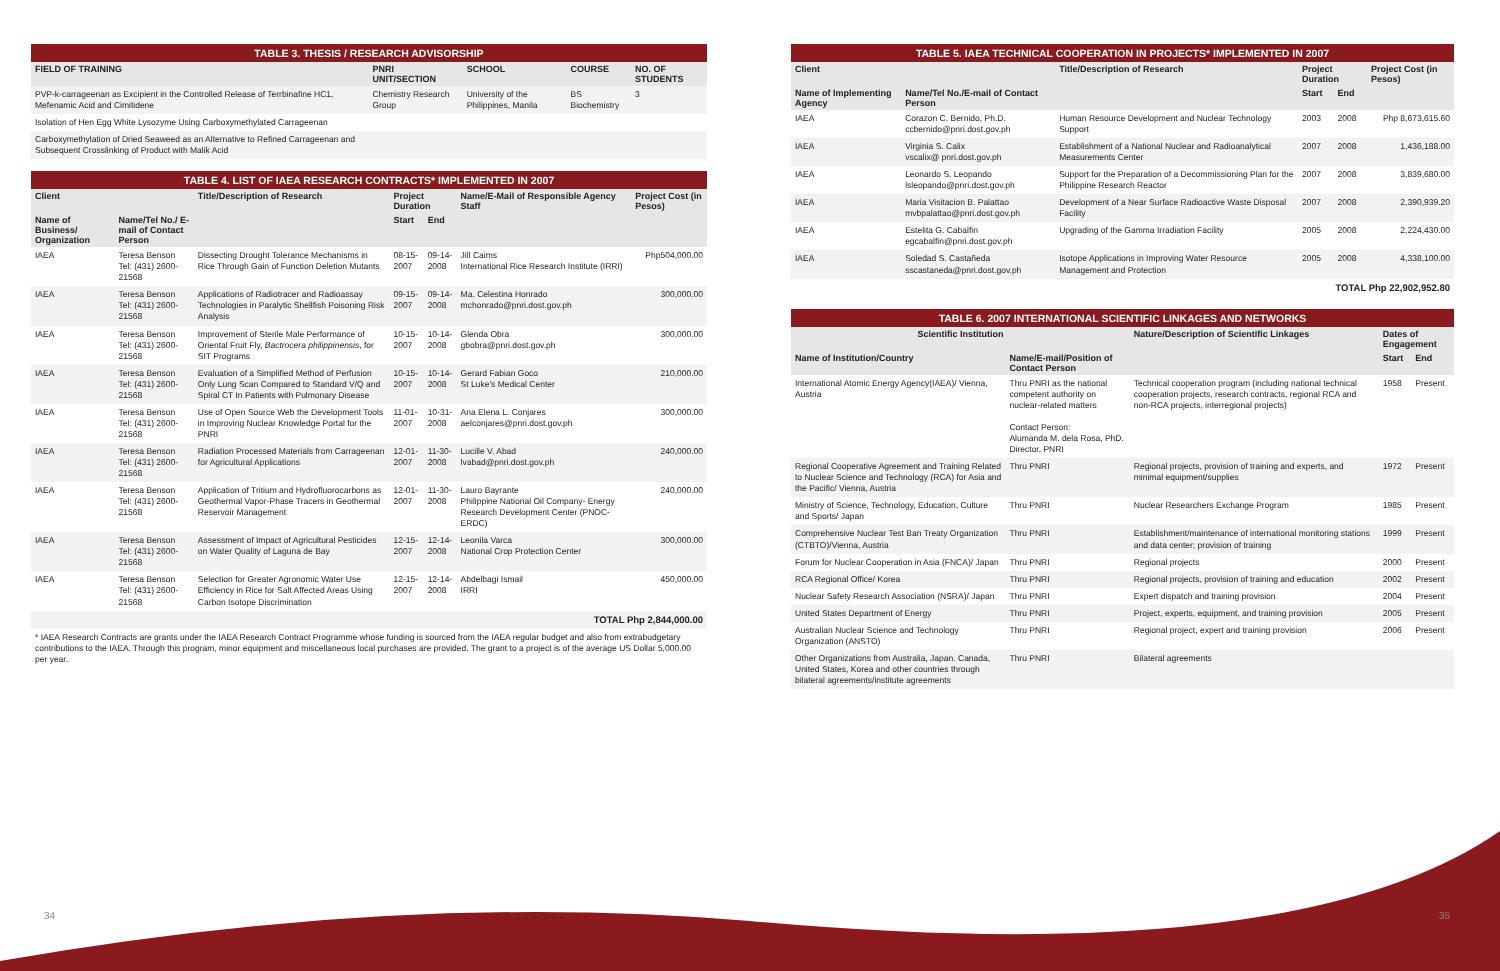TABLE 3. THESIS / RESEARCH ADVISORSHIP
| FIELD OF TRAINING | PNRI UNIT/SECTION | SCHOOL | COURSE | NO. OF STUDENTS |
| --- | --- | --- | --- | --- |
| PVP-k-carrageenan as Excipient in the Controlled Release of Terrbinafine HC1, Mefenamic Acid and Cimitidene | Chemistry Research Group | University of the Philippines, Manila | BS Biochemistry | 3 |
| Isolation of Hen Egg White Lysozyme Using Carboxymethylated Carrageenan | | | | |
| Carboxymethylation of Dried Seaweed as an Alternative to Refined Carrageenan and Subsequent Crosslinking of Product with Malik Acid | | | | |
TABLE 4. LIST OF IAEA RESEARCH CONTRACTS* IMPLEMENTED IN 2007
| Client | | Title/Description of Research | Project Duration | | Name/E-Mail of Responsible Agency Staff | Project Cost (in Pesos) |
| --- | --- | --- | --- | --- | --- | --- |
| Name of Business/ Organization | Name/Tel No./ E-mail of Contact Person | | Start | End | | |
| IAEA | Teresa Benson Tel: (431) 2600-21568 | Dissecting Drought Tolerance Mechanisms in Rice Through Gain of Function Deletion Mutants | 08-15-2007 | 09-14-2008 | Jill Caims International Rice Research Institute (IRRI) | Php504,000.00 |
| IAEA | Teresa Benson Tel: (431) 2600-21568 | Applications of Radiotracer and Radioassay Technologies in Paralytic Shellfish Poisoning Risk Analysis | 09-15-2007 | 09-14-2008 | Ma. Celestina Honrado mchonrado@pnri.dost.gov.ph | 300,000.00 |
| IAEA | Teresa Benson Tel: (431) 2600-21568 | Improvement of Sterile Male Performance of Oriental Fruit Fly, Bactrocera philippinensis , for SIT Programs | 10-15-2007 | 10-14-2008 | Glenda Obra gbobra@pnri.dost.gov.ph | 300,000.00 |
| IAEA | Teresa Benson Tel: (431) 2600-21568 | Evaluation of a Simplified Method of Perfusion Only Lung Scan Compared to Standard V/Q and Spiral CT In Patients with Pulmonary Disease | 10-15-2007 | 10-14-2008 | Gerard Fabian Goco St Luke's Medical Center | 210,000.00 |
| IAEA | Teresa Benson Tel: (431) 2600-21568 | Use of Open Source Web the Development Tools in Improving Nuclear Knowledge Portal for the PNRI | 11-01-2007 | 10-31-2008 | Ana Elena L. Conjares aelconjares@pnri.dost.gov.ph | 300,000.00 |
| IAEA | Teresa Benson Tel: (431) 2600-21568 | Radiation Processed Materials from Carrageenan for Agricultural Applications | 12-01-2007 | 11-30-2008 | Lucille V. Abad lvabad@pnri.dost.gov.ph | 240,000.00 |
| IAEA | Teresa Benson Tel: (431) 2600-21568 | Application of Tritium and Hydrofluorocarbons as Geothermal Vapor-Phase Tracers in Geothermal Reservoir Management | 12-01-2007 | 11-30-2008 | Lauro Bayrante Philippine National Oil Company- Energy Research Development Center (PNOC-ERDC) | 240,000.00 |
| IAEA | Teresa Benson Tel: (431) 2600-21568 | Assessment of Impact of Agricultural Pesticides on Water Quality of Laguna de Bay | 12-15-2007 | 12-14-2008 | Leonila Varca National Crop Protection Center | 300,000.00 |
| IAEA | Teresa Benson Tel: (431) 2600-21568 | Selection for Greater Agronomic Water Use Efficiency in Rice for Salt Affected Areas Using Carbon Isotope Discrimination | 12-15-2007 | 12-14-2008 | Abdelbagi Ismail IRRI | 450,000.00 |
| TOTAL Php 2,844,000.00 | | | | | | |
| * IAEA Research Contracts are grants under the IAEA Research Contract Programme whose funding is sourced from the IAEA regular budget and also from extrabudgetary contributions to the IAEA. Through this program, minor equipment and miscellaneous local purchases are provided. The grant to a project is of the average US Dollar 5,000.00 per year. | | | | | | |
TABLE 5. IAEA TECHNICAL COOPERATION IN PROJECTS* IMPLEMENTED IN 2007
| Client | | Title/Description of Research | Project Duration | | Project Cost (in Pesos) |
| --- | --- | --- | --- | --- | --- |
| Name of Implementing Agency | Name/Tel No./E-mail of Contact Person | | Start | End | |
| IAEA | Corazon C. Bernido, Ph.D. ccbernido@pnri.dost.gov.ph | Human Resource Development and Nuclear Technology Support | 2003 | 2008 | Php 8,673,615.60 |
| IAEA | Virginia S. Calix vscalix@ pnri.dost.gov.ph | Establishment of a National Nuclear and Radioanalytical Measurements Center | 2007 | 2008 | 1,436,188.00 |
| IAEA | Leonardo S. Leopando lsleopando@pnri.dost.gov.ph | Support for the Preparation of a Decommissioning Plan for the Philippine Research Reactor | 2007 | 2008 | 3,839,680.00 |
| IAEA | Maria Visitacion B. Palattao mvbpalattao@pnri.dost.gov.ph | Development of a Near Surface Radioactive Waste Disposal Facility | 2007 | 2008 | 2,390,939.20 |
| IAEA | Estelita G. Cabalfin egcabalfin@pnri.dost.gov.ph | Upgrading of the Gamma Irradiation Facility | 2005 | 2008 | 2,224,430.00 |
| IAEA | Soledad S. Castañeda sscastaneda@pnri.dost.gov.ph | Isotope Applications in Improving Water Resource Management and Protection | 2005 | 2008 | 4,338,100.00 |
| TOTAL Php 22,902,952.80 | | | | | |
TABLE 6. 2007 INTERNATIONAL SCIENTIFIC LINKAGES AND NETWORKS
| Scientific Institution | | Nature/Description of Scientific Linkages | Dates of Engagement | |
| --- | --- | --- | --- | --- |
| Name of Institution/Country | Name/E-mail/Position of Contact Person | | Start | End |
| International Atomic Energy Agency(IAEA)/ Vienna, Austria | Thru PNRI as the national competent authority on nuclear-related matters Contact Person: Alumanda M. dela Rosa, PhD. Director, PNRI | Technical cooperation program (including national technical cooperation projects, research contracts, regional RCA and non-RCA projects, interregional projects) | 1958 | Present |
| Regional Cooperative Agreement and Training Related to Nuclear Science and Technology (RCA) for Asia and the Pacific/ Vienna, Austria | Thru PNRI | Regional projects, provision of training and experts, and minimal equipment/supplies | 1972 | Present |
| Ministry of Science, Technology, Education, Culture and Sports/ Japan | Thru PNRI | Nuclear Researchers Exchange Program | 1985 | Present |
| Comprehensive Nuclear Test Ban Treaty Organization (CTBTO)/Vienna, Austria | Thru PNRI | Establishment/maintenance of international monitoring stations and data center; provision of training | 1999 | Present |
| Forum for Nuclear Cooperation in Asia (FNCA)/ Japan | Thru PNRI | Regional projects | 2000 | Present |
| RCA Regional Office/ Korea | Thru PNRI | Regional projects, provision of training and education | 2002 | Present |
| Nuclear Safety Research Association (NSRA)/ Japan | Thru PNRI | Expert dispatch and training provision | 2004 | Present |
| United States Department of Energy | Thru PNRI | Project, experts, equipment, and training provision | 2005 | Present |
| Australian Nuclear Science and Technology Organization (ANSTO) | Thru PNRI | Regional project, expert and training provision | 2006 | Present |
| Other Organizations from Australia, Japan. Canada, United States, Korea and other countries through bilateral agreements/institute agreements | Thru PNRI | Bilateral agreements | | |
34 35